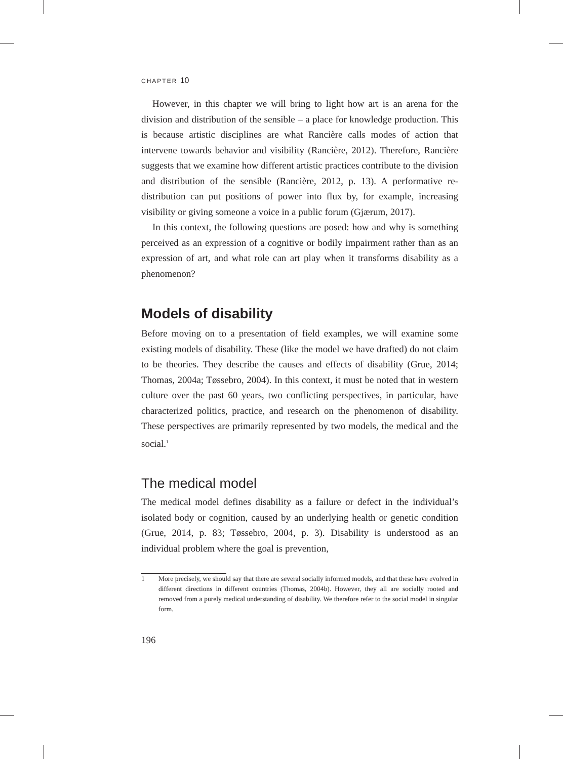CHAPTER 10
However, in this chapter we will bring to light how art is an arena for the division and distribution of the sensible – a place for knowledge production. This is because artistic disciplines are what Rancière calls modes of action that intervene towards behavior and visibility (Rancière, 2012). Therefore, Rancière suggests that we examine how different artistic practices contribute to the division and distribution of the sensible (Rancière, 2012, p. 13). A performative re-distribution can put positions of power into flux by, for example, increasing visibility or giving someone a voice in a public forum (Gjærum, 2017).
In this context, the following questions are posed: how and why is something perceived as an expression of a cognitive or bodily impairment rather than as an expression of art, and what role can art play when it transforms disability as a phenomenon?
Models of disability
Before moving on to a presentation of field examples, we will examine some existing models of disability. These (like the model we have drafted) do not claim to be theories. They describe the causes and effects of disability (Grue, 2014; Thomas, 2004a; Tøssebro, 2004). In this context, it must be noted that in western culture over the past 60 years, two conflicting perspectives, in particular, have characterized politics, practice, and research on the phenomenon of disability. These perspectives are primarily represented by two models, the medical and the social.<sup>1</sup>
The medical model
The medical model defines disability as a failure or defect in the individual’s isolated body or cognition, caused by an underlying health or genetic condition (Grue, 2014, p. 83; Tøssebro, 2004, p. 3). Disability is understood as an individual problem where the goal is prevention,
1 More precisely, we should say that there are several socially informed models, and that these have evolved in different directions in different countries (Thomas, 2004b). However, they all are socially rooted and removed from a purely medical understanding of disability. We therefore refer to the social model in singular form.
196